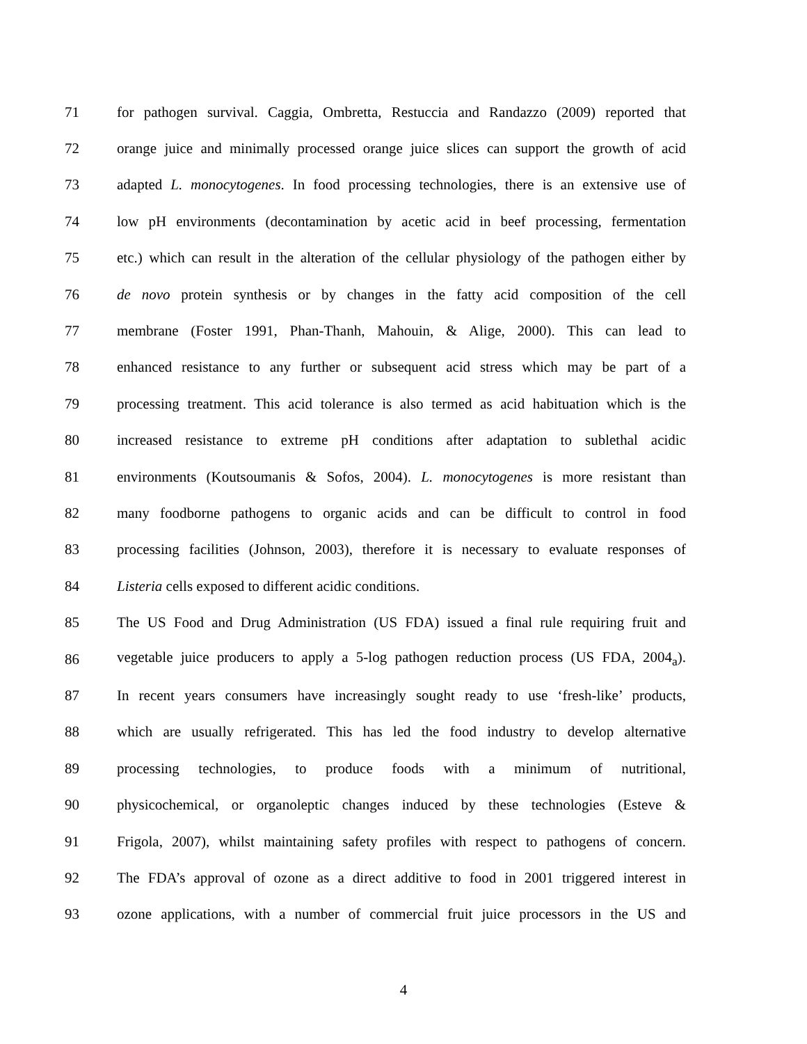71 for pathogen survival. Caggia, Ombretta, Restuccia and Randazzo (2009) reported that
72 orange juice and minimally processed orange juice slices can support the growth of acid
73 adapted L. monocytogenes. In food processing technologies, there is an extensive use of
74 low pH environments (decontamination by acetic acid in beef processing, fermentation
75 etc.) which can result in the alteration of the cellular physiology of the pathogen either by
76 de novo protein synthesis or by changes in the fatty acid composition of the cell
77 membrane (Foster 1991, Phan-Thanh, Mahouin, & Alige, 2000). This can lead to
78 enhanced resistance to any further or subsequent acid stress which may be part of a
79 processing treatment. This acid tolerance is also termed as acid habituation which is the
80 increased resistance to extreme pH conditions after adaptation to sublethal acidic
81 environments (Koutsoumanis & Sofos, 2004). L. monocytogenes is more resistant than
82 many foodborne pathogens to organic acids and can be difficult to control in food
83 processing facilities (Johnson, 2003), therefore it is necessary to evaluate responses of
84 Listeria cells exposed to different acidic conditions.
85 The US Food and Drug Administration (US FDA) issued a final rule requiring fruit and
86 vegetable juice producers to apply a 5-log pathogen reduction process (US FDA, 2004<sub>a</sub>).
87 In recent years consumers have increasingly sought ready to use ‘fresh-like’ products,
88 which are usually refrigerated. This has led the food industry to develop alternative
89 processing technologies, to produce foods with a minimum of nutritional,
90 physicochemical, or organoleptic changes induced by these technologies (Esteve &
91 Frigola, 2007), whilst maintaining safety profiles with respect to pathogens of concern.
92 The FDA’s approval of ozone as a direct additive to food in 2001 triggered interest in
93 ozone applications, with a number of commercial fruit juice processors in the US and
4